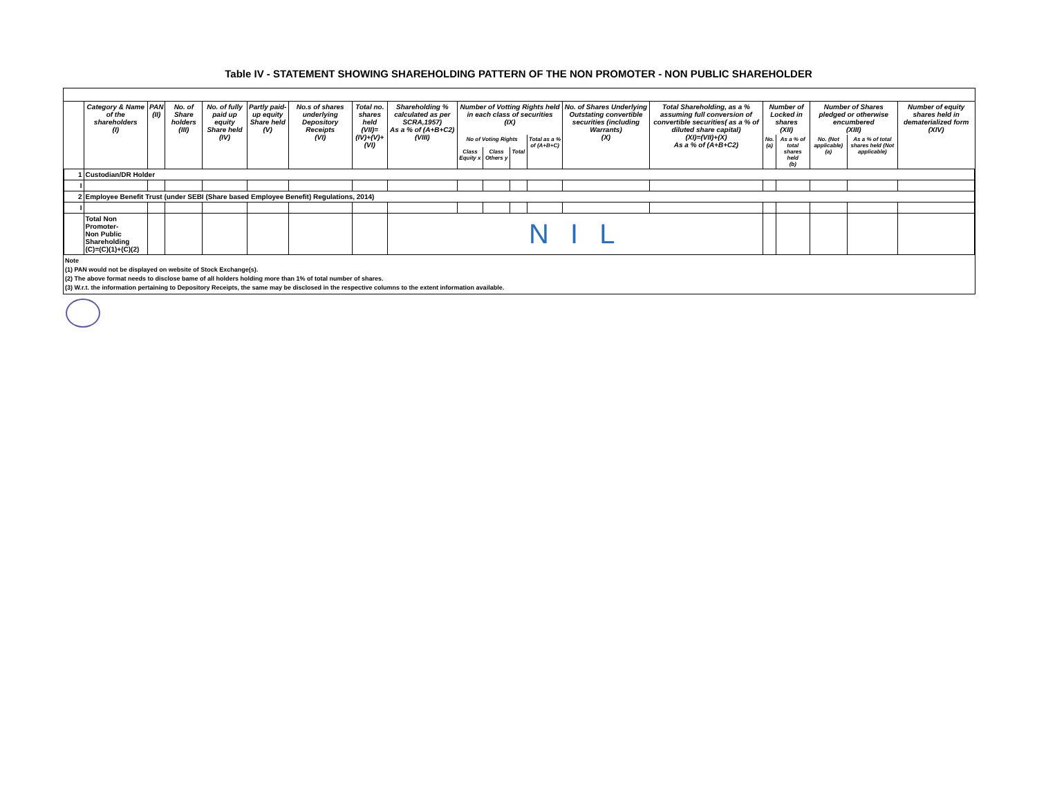Table IV - STATEMENT SHOWING SHAREHOLDING PATTERN OF THE NON PROMOTER - NON PUBLIC SHAREHOLDER
| | Category & Name of the shareholders (I) | PAN (II) | No. of Share holders (III) | No. of fully paid up equity Share held (IV) | Partly paid-up equity Share held (V) | No.s of shares underlying Depository Receipts (VI) | Total no. shares held (VII)= (IV)+(V)+(VI) | Shareholding % calculated as per SCRA,1957) As a % of (A+B+C2) (VIII) | Number of Votting Rights held in each class of securities (IX) | | | | No. of Shares Underlying Outstating convertible securities (including Warrants) (X) | Total Shareholding, as a % assuming full conversion of convertible securities( as a % of diluted share capital) (XI)=(VII)+(X) As a % of (A+B+C2) | Number of Locked in shares (XII) | | Number of Shares pledged or otherwise encumbered (XIII) | | Number of equity shares held in dematerialized form (XIV) |
| --- | --- | --- | --- | --- | --- | --- | --- | --- | --- | --- | --- | --- | --- | --- | --- | --- | --- | --- | --- |
| | | | | | | | | | No of Voting Rights | | | Total as a % of (A+B+C) | | | No. (a) | As a % of total shares held (b) | No. (Not applicable) (a) | As a % of total shares held (Not applicable) | |
| | | | | | | | | | Class Equity x | Class Others y | Total | | | | | | | | |
| 1 | Custodian/DR Holder | | | | | | | | | | | | | | | | | | |
| I | | | | | | | | | | | | | | | | | | | |
| 2 | Employee Benefit Trust (under SEBI (Share based Employee Benefit) Regulations, 2014) | | | | | | | | | | | | | | | | | | |
| I | | | | | | | | | | | | | | | | | | | |
| | Total Non Promoter- Non Public Shareholding (C)=(C)(1)+(C)(2) | | | | | | | N I L | | | | | | | | | | | |
Note
(1) PAN would not be displayed on website of Stock Exchange(s).
(2) The above format needs to disclose bame of all holders holding more than 1% of total number of shares.
(3) W.r.t. the information pertaining to Depository Receipts, the same may be disclosed in the respective columns to the extent information available.